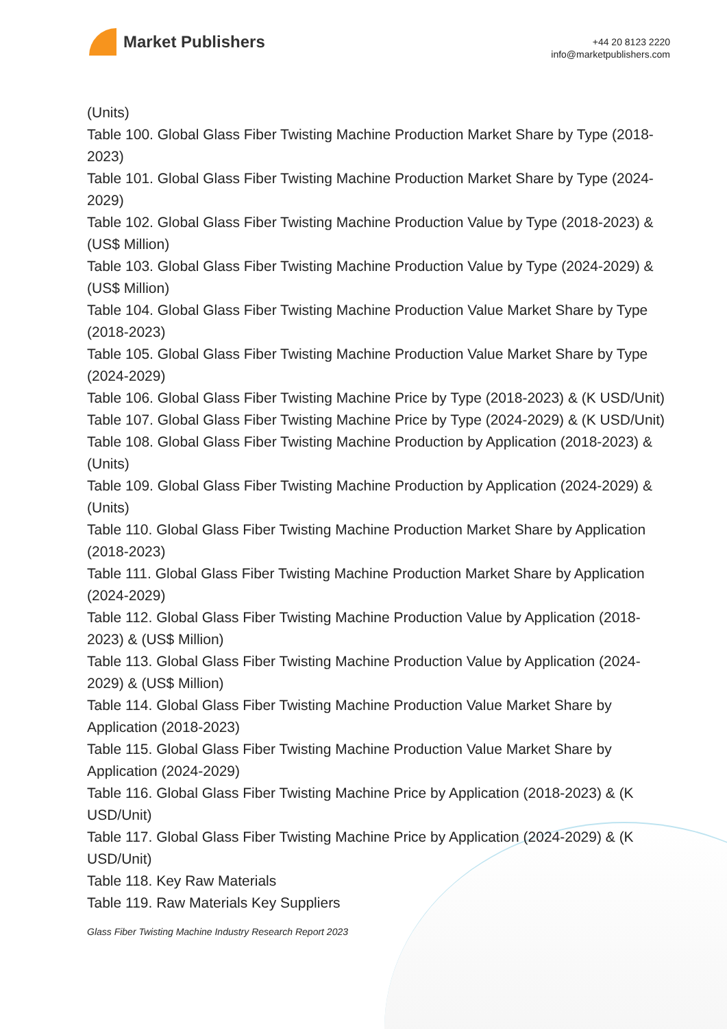Market Publishers
+44 20 8123 2220
info@marketpublishers.com
(Units)
Table 100. Global Glass Fiber Twisting Machine Production Market Share by Type (2018-2023)
Table 101. Global Glass Fiber Twisting Machine Production Market Share by Type (2024-2029)
Table 102. Global Glass Fiber Twisting Machine Production Value by Type (2018-2023) & (US$ Million)
Table 103. Global Glass Fiber Twisting Machine Production Value by Type (2024-2029) & (US$ Million)
Table 104. Global Glass Fiber Twisting Machine Production Value Market Share by Type (2018-2023)
Table 105. Global Glass Fiber Twisting Machine Production Value Market Share by Type (2024-2029)
Table 106. Global Glass Fiber Twisting Machine Price by Type (2018-2023) & (K USD/Unit)
Table 107. Global Glass Fiber Twisting Machine Price by Type (2024-2029) & (K USD/Unit)
Table 108. Global Glass Fiber Twisting Machine Production by Application (2018-2023) & (Units)
Table 109. Global Glass Fiber Twisting Machine Production by Application (2024-2029) & (Units)
Table 110. Global Glass Fiber Twisting Machine Production Market Share by Application (2018-2023)
Table 111. Global Glass Fiber Twisting Machine Production Market Share by Application (2024-2029)
Table 112. Global Glass Fiber Twisting Machine Production Value by Application (2018-2023) & (US$ Million)
Table 113. Global Glass Fiber Twisting Machine Production Value by Application (2024-2029) & (US$ Million)
Table 114. Global Glass Fiber Twisting Machine Production Value Market Share by Application (2018-2023)
Table 115. Global Glass Fiber Twisting Machine Production Value Market Share by Application (2024-2029)
Table 116. Global Glass Fiber Twisting Machine Price by Application (2018-2023) & (K USD/Unit)
Table 117. Global Glass Fiber Twisting Machine Price by Application (2024-2029) & (K USD/Unit)
Table 118. Key Raw Materials
Table 119. Raw Materials Key Suppliers
Glass Fiber Twisting Machine Industry Research Report 2023